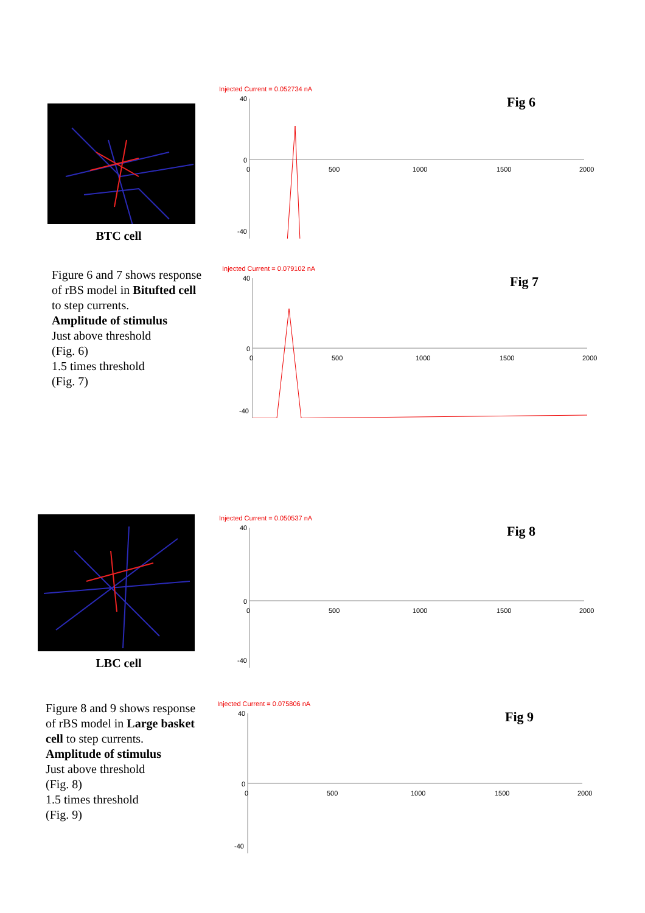BTC cell
Figure 6 and 7 shows response of rBS model in Bitufted cell to step currents.
Amplitude of stimulus
Just above threshold
(Fig. 6)
1.5 times threshold
(Fig. 7)
Injected Current = 0.052734 nA
Fig 6
40
0
0
500
1000
1500
2000
-40
Injected Current = 0.079102 nA
Fig 7
40
0
0
500
1000
1500
2000
-40
LBC cell
Figure 8 and 9 shows response of rBS model in Large basket cell to step currents.
Amplitude of stimulus
Just above threshold
(Fig. 8)
1.5 times threshold
(Fig. 9)
Injected Current = 0.050537 nA
Fig 8
40
0
0
500
1000
1500
2000
-40
Injected Current = 0.075806 nA
Fig 9
40
0
0
500
1000
1500
2000
-40